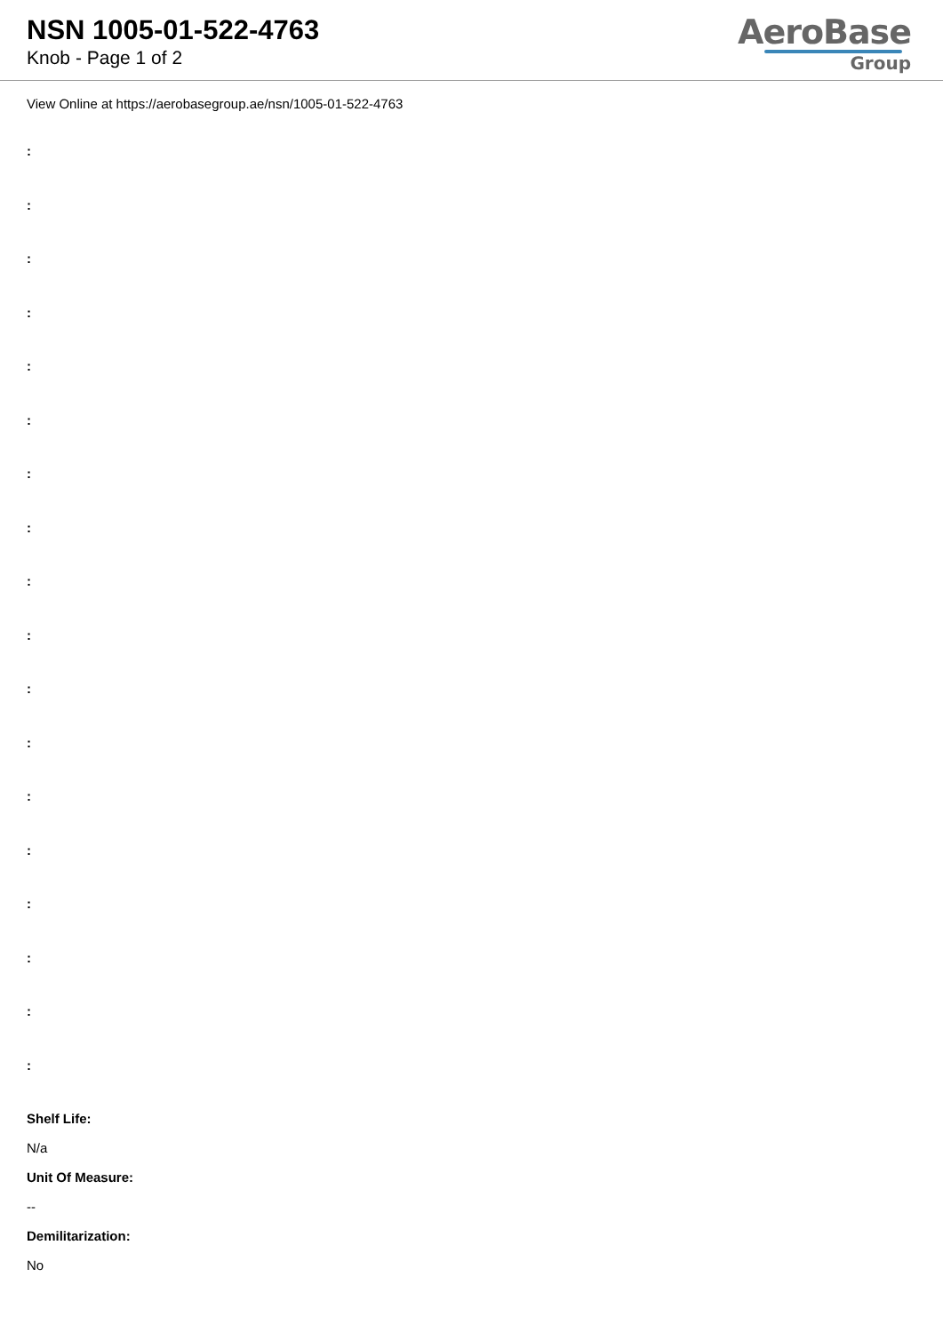NSN 1005-01-522-4763
Knob - Page 1 of 2
AeroBase
Group
View Online at https://aerobasegroup.ae/nsn/1005-01-522-4763
:
:
:
:
:
:
:
:
:
:
:
:
:
:
:
:
:
:
Shelf Life:
N/a
Unit Of Measure:
--
Demilitarization:
No